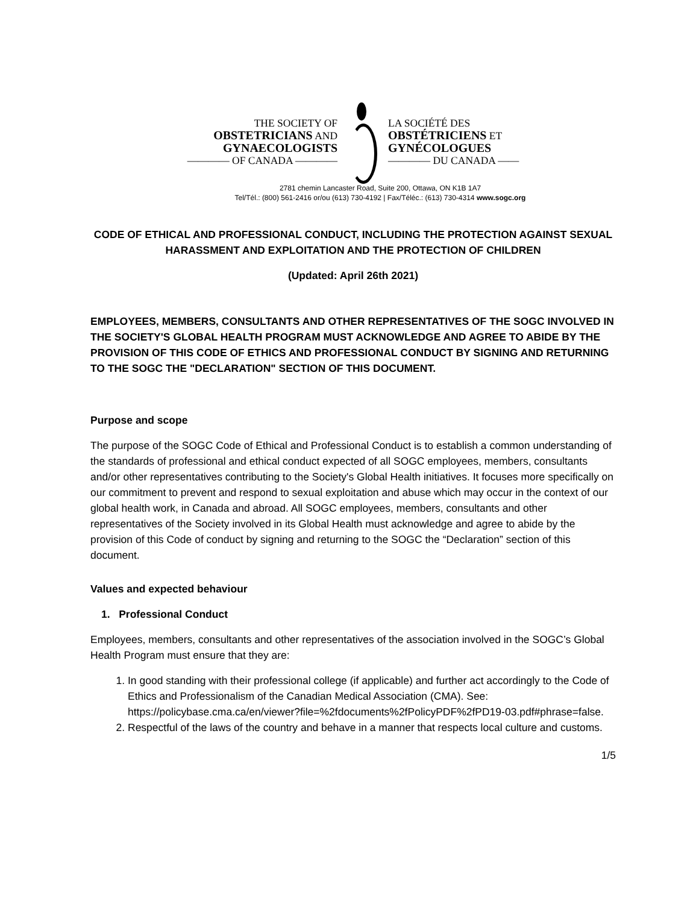THE SOCIETY OF
OBSTETRICIANS AND
GYNAECOLOGISTS
———— OF CANADA ————
LA SOCIÉTÉ DES
OBSTÉTRICIENS ET
GYNÉCOLOGUES
———— DU CANADA ——
2781 chemin Lancaster Road, Suite 200, Ottawa, ON K1B 1A7
Tel/Tél.: (800) 561-2416 or/ou (613) 730-4192 | Fax/Téléc.: (613) 730-4314 www.sogc.org
CODE OF ETHICAL AND PROFESSIONAL CONDUCT, INCLUDING THE PROTECTION AGAINST SEXUAL HARASSMENT AND EXPLOITATION AND THE PROTECTION OF CHILDREN
(Updated: April 26th 2021)
EMPLOYEES, MEMBERS, CONSULTANTS AND OTHER REPRESENTATIVES OF THE SOGC INVOLVED IN THE SOCIETY'S GLOBAL HEALTH PROGRAM MUST ACKNOWLEDGE AND AGREE TO ABIDE BY THE PROVISION OF THIS CODE OF ETHICS AND PROFESSIONAL CONDUCT BY SIGNING AND RETURNING TO THE SOGC THE "DECLARATION" SECTION OF THIS DOCUMENT.
Purpose and scope
The purpose of the SOGC Code of Ethical and Professional Conduct is to establish a common understanding of the standards of professional and ethical conduct expected of all SOGC employees, members, consultants and/or other representatives contributing to the Society's Global Health initiatives. It focuses more specifically on our commitment to prevent and respond to sexual exploitation and abuse which may occur in the context of our global health work, in Canada and abroad. All SOGC employees, members, consultants and other representatives of the Society involved in its Global Health must acknowledge and agree to abide by the provision of this Code of conduct by signing and returning to the SOGC the “Declaration” section of this document.
Values and expected behaviour
1. Professional Conduct
Employees, members, consultants and other representatives of the association involved in the SOGC’s Global Health Program must ensure that they are:
1. In good standing with their professional college (if applicable) and further act accordingly to the Code of Ethics and Professionalism of the Canadian Medical Association (CMA). See: https://policybase.cma.ca/en/viewer?file=%2fdocuments%2fPolicyPDF%2fPD19-03.pdf#phrase=false.
2. Respectful of the laws of the country and behave in a manner that respects local culture and customs.
1/5